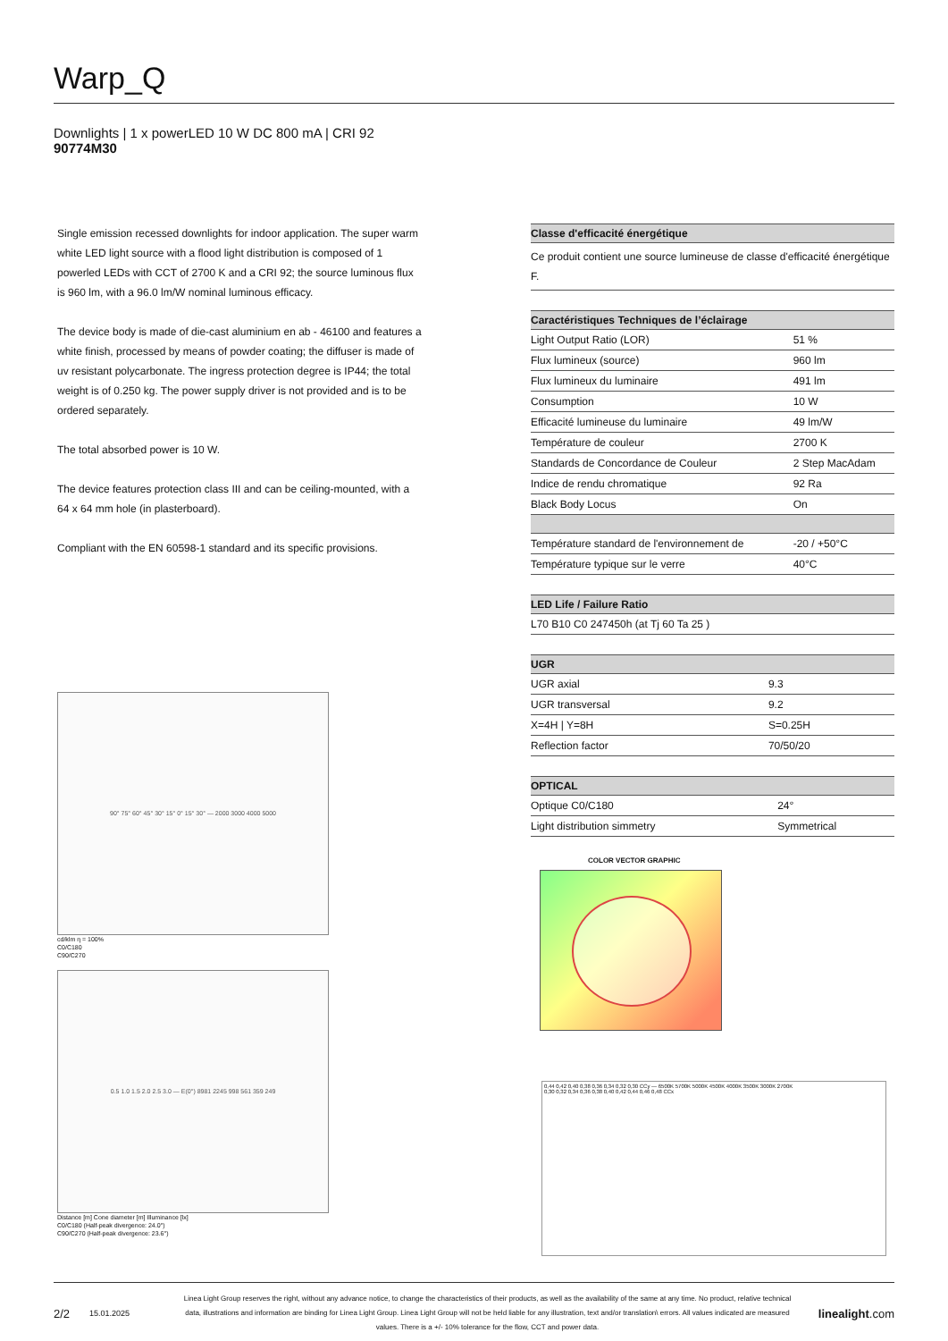Warp_Q
Downlights | 1 x powerLED 10 W DC 800 mA | CRI 92
90774M30
Single emission recessed downlights for indoor application. The super warm white LED light source with a flood light distribution is composed of 1 powerled LEDs with CCT of 2700 K and a CRI 92; the source luminous flux is 960 lm, with a 96.0 lm/W nominal luminous efficacy.
The device body is made of die-cast aluminium en ab - 46100 and features a white finish, processed by means of powder coating; the diffuser is made of uv resistant polycarbonate. The ingress protection degree is IP44; the total weight is of 0.250 kg. The power supply driver is not provided and is to be ordered separately.
The total absorbed power is 10 W.
The device features protection class III and can be ceiling-mounted, with a 64 x 64 mm hole (in plasterboard).
Compliant with the EN 60598-1 standard and its specific provisions.
90° 75° 60° 45° 30° 15° 0° 15° 30° — 2000 3000 4000 5000
cd/klm η = 100%
C0/C180
C90/C270
0.5 1.0 1.5 2.0 2.5 3.0 — E(0°) 8981 2245 998 561 359 249
Distance [m] Cone diameter [m] Illuminance [lx]
C0/C180 (Half-peak divergence: 24.0°)
C90/C270 (Half-peak divergence: 23.6°)
| Classe d'efficacité énergétique |
| --- |
| Ce produit contient une source lumineuse de classe d'efficacité énergétique F. |
| Caractéristiques Techniques de l’éclairage | |
| --- | --- |
| Light Output Ratio (LOR) | 51 % |
| Flux lumineux (source) | 960 lm |
| Flux lumineux du luminaire | 491 lm |
| Consumption | 10 W |
| Efficacité lumineuse du luminaire | 49 lm/W |
| Température de couleur | 2700 K |
| Standards de Concordance de Couleur | 2 Step MacAdam |
| Indice de rendu chromatique | 92 Ra |
| Black Body Locus | On |
| Température standard de l'environnement de | -20 / +50°C |
| Température typique sur le verre | 40°C |
| LED Life / Failure Ratio |
| --- |
| L70 B10 C0 247450h (at Tj 60 Ta 25 ) |
| UGR | |
| --- | --- |
| UGR axial | 9.3 |
| UGR transversal | 9.2 |
| X=4H / Y=8H | S=0.25H |
| Reflection factor | 70/50/20 |
| OPTICAL | |
| --- | --- |
| Optique C0/C180 | 24° |
| Light distribution simmetry | Symmetrical |
COLOR VECTOR GRAPHIC
0,44 0,42 0,40 0,38 0,36 0,34 0,32 0,30 CCy — 6500K 5700K 5000K 4500K 4000K 3500K 3000K 2700K
0,30 0,32 0,34 0,36 0,38 0,40 0,42 0,44 0,46 0,48 CCx
2/2
15.01.2025
Linea Light Group reserves the right, without any advance notice, to change the characteristics of their products, as well as the availability of the same at any time. No product, relative technical data, illustrations and information are binding for Linea Light Group. Linea Light Group will not be held liable for any illustration, text and/or translation\ errors. All values indicated are measured values. There is a +/- 10% tolerance for the flow, CCT and power data.
linealight.com